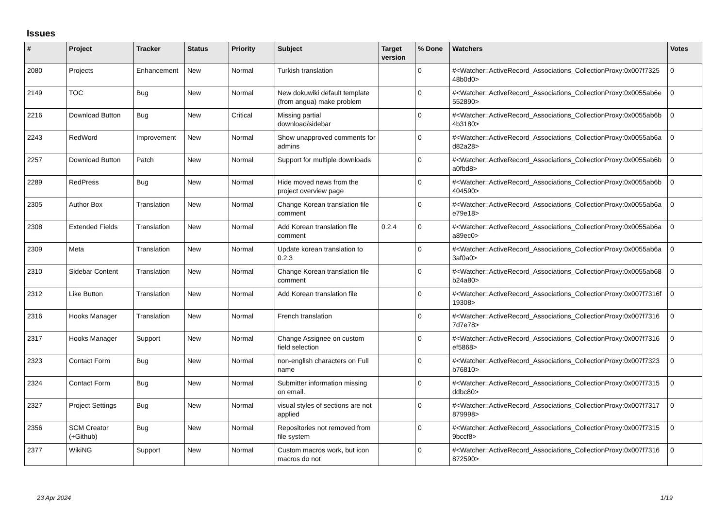Issues
| # | Project | Tracker | Status | Priority | Subject | Target version | % Done | Watchers | Votes |
| --- | --- | --- | --- | --- | --- | --- | --- | --- | --- |
| 2080 | Projects | Enhancement | New | Normal | Turkish translation | | 0 | #<Watcher::ActiveRecord_Associations_CollectionProxy:0x007f7325 48b0d0> | 0 |
| 2149 | TOC | Bug | New | Normal | New dokuwiki default template (from angua) make problem | | 0 | #<Watcher::ActiveRecord_Associations_CollectionProxy:0x0055ab6e 552890> | 0 |
| 2216 | Download Button | Bug | New | Critical | Missing partial download/sidebar | | 0 | #<Watcher::ActiveRecord_Associations_CollectionProxy:0x0055ab6b 4b3180> | 0 |
| 2243 | RedWord | Improvement | New | Normal | Show unapproved comments for admins | | 0 | #<Watcher::ActiveRecord_Associations_CollectionProxy:0x0055ab6a d82a28> | 0 |
| 2257 | Download Button | Patch | New | Normal | Support for multiple downloads | | 0 | #<Watcher::ActiveRecord_Associations_CollectionProxy:0x0055ab6b a0fbd8> | 0 |
| 2289 | RedPress | Bug | New | Normal | Hide moved news from the project overview page | | 0 | #<Watcher::ActiveRecord_Associations_CollectionProxy:0x0055ab6b 404590> | 0 |
| 2305 | Author Box | Translation | New | Normal | Change Korean translation file comment | | 0 | #<Watcher::ActiveRecord_Associations_CollectionProxy:0x0055ab6a e79e18> | 0 |
| 2308 | Extended Fields | Translation | New | Normal | Add Korean translation file comment | 0.2.4 | 0 | #<Watcher::ActiveRecord_Associations_CollectionProxy:0x0055ab6a a89ec0> | 0 |
| 2309 | Meta | Translation | New | Normal | Update korean translation to 0.2.3 | | 0 | #<Watcher::ActiveRecord_Associations_CollectionProxy:0x0055ab6a 3af0a0> | 0 |
| 2310 | Sidebar Content | Translation | New | Normal | Change Korean translation file comment | | 0 | #<Watcher::ActiveRecord_Associations_CollectionProxy:0x0055ab68 b24a80> | 0 |
| 2312 | Like Button | Translation | New | Normal | Add Korean translation file | | 0 | #<Watcher::ActiveRecord_Associations_CollectionProxy:0x007f7316f 19308> | 0 |
| 2316 | Hooks Manager | Translation | New | Normal | French translation | | 0 | #<Watcher::ActiveRecord_Associations_CollectionProxy:0x007f7316 7d7e78> | 0 |
| 2317 | Hooks Manager | Support | New | Normal | Change Assignee on custom field selection | | 0 | #<Watcher::ActiveRecord_Associations_CollectionProxy:0x007f7316 ef5868> | 0 |
| 2323 | Contact Form | Bug | New | Normal | non-english characters on Full name | | 0 | #<Watcher::ActiveRecord_Associations_CollectionProxy:0x007f7323 b76810> | 0 |
| 2324 | Contact Form | Bug | New | Normal | Submitter information missing on email. | | 0 | #<Watcher::ActiveRecord_Associations_CollectionProxy:0x007f7315 ddbc80> | 0 |
| 2327 | Project Settings | Bug | New | Normal | visual styles of sections are not applied | | 0 | #<Watcher::ActiveRecord_Associations_CollectionProxy:0x007f7317 879998> | 0 |
| 2356 | SCM Creator (+Github) | Bug | New | Normal | Repositories not removed from file system | | 0 | #<Watcher::ActiveRecord_Associations_CollectionProxy:0x007f7315 9bccf8> | 0 |
| 2377 | WikiNG | Support | New | Normal | Custom macros work, but icon macros do not | | 0 | #<Watcher::ActiveRecord_Associations_CollectionProxy:0x007f7316 872590> | 0 |
23 Apr 2024 1/19